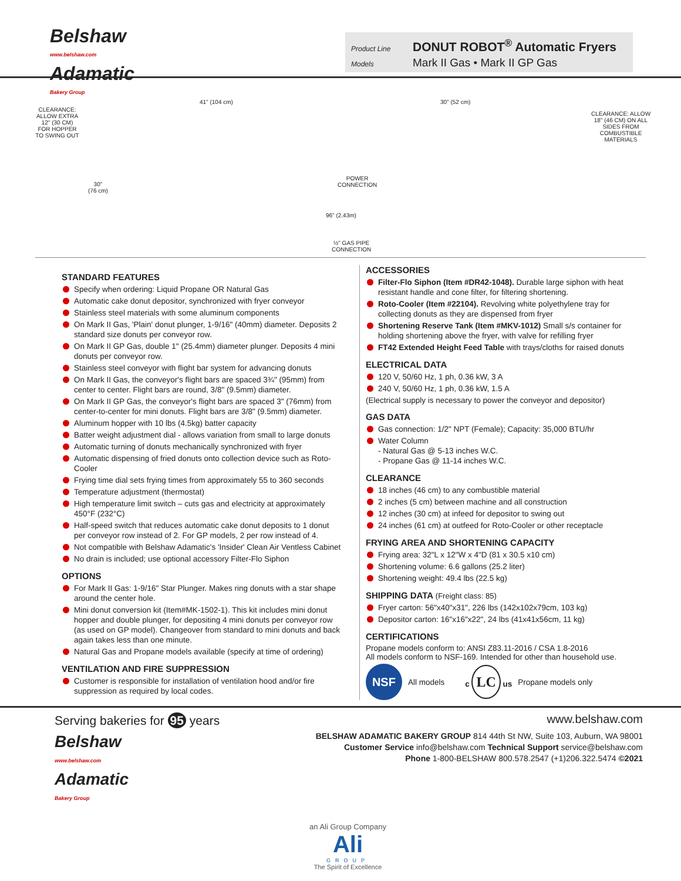Belshaw
www.belshaw.com
Adamatic
Bakery Group
Product Line DONUT ROBOT<sup>®</sup> Automatic Fryers
Models Mark II Gas • Mark II GP Gas
CLEARANCE: ALLOW EXTRA 12" (30 CM) FOR HOPPER TO SWING OUT
41" (104 cm)
30"
(76 cm)
POWER
CONNECTION
96" (2.43m)
½" GAS PIPE
CONNECTION
30" (52 cm)
CLEARANCE: ALLOW 18" (46 CM) ON ALL SIDES FROM COMBUSTIBLE MATERIALS
STANDARD FEATURES
Specify when ordering: Liquid Propane OR Natural Gas
Automatic cake donut depositor, synchronized with fryer conveyor
Stainless steel materials with some aluminum components
On Mark II Gas, 'Plain' donut plunger, 1-9/16" (40mm) diameter. Deposits 2 standard size donuts per conveyor row.
On Mark II GP Gas, double 1" (25.4mm) diameter plunger. Deposits 4 mini donuts per conveyor row.
Stainless steel conveyor with flight bar system for advancing donuts
On Mark II Gas, the conveyor's flight bars are spaced 3¾" (95mm) from center to center. Flight bars are round, 3/8" (9.5mm) diameter.
On Mark II GP Gas, the conveyor's flight bars are spaced 3" (76mm) from center-to-center for mini donuts. Flight bars are 3/8" (9.5mm) diameter.
Aluminum hopper with 10 lbs (4.5kg) batter capacity
Batter weight adjustment dial - allows variation from small to large donuts
Automatic turning of donuts mechanically synchronized with fryer
Automatic dispensing of fried donuts onto collection device such as Roto-Cooler
Frying time dial sets frying times from approximately 55 to 360 seconds
Temperature adjustment (thermostat)
High temperature limit switch – cuts gas and electricity at approximately 450°F (232°C)
Half-speed switch that reduces automatic cake donut deposits to 1 donut per conveyor row instead of 2. For GP models, 2 per row instead of 4.
Not compatible with Belshaw Adamatic's 'Insider' Clean Air Ventless Cabinet
No drain is included; use optional accessory Filter-Flo Siphon
OPTIONS
For Mark II Gas: 1-9/16" Star Plunger. Makes ring donuts with a star shape around the center hole.
Mini donut conversion kit (Item#MK-1502-1). This kit includes mini donut hopper and double plunger, for depositing 4 mini donuts per conveyor row (as used on GP model). Changeover from standard to mini donuts and back again takes less than one minute.
Natural Gas and Propane models available (specify at time of ordering)
VENTILATION AND FIRE SUPPRESSION
Customer is responsible for installation of ventilation hood and/or fire suppression as required by local codes.
ACCESSORIES
Filter-Flo Siphon (Item #DR42-1048). Durable large siphon with heat resistant handle and cone filter, for filtering shortening.
Roto-Cooler (Item #22104). Revolving white polyethylene tray for collecting donuts as they are dispensed from fryer
Shortening Reserve Tank (Item #MKV-1012) Small s/s container for holding shortening above the fryer, with valve for refilling fryer
FT42 Extended Height Feed Table with trays/cloths for raised donuts
ELECTRICAL DATA
120 V, 50/60 Hz, 1 ph, 0.36 kW, 3 A
240 V, 50/60 Hz, 1 ph, 0.36 kW, 1.5 A
(Electrical supply is necessary to power the conveyor and depositor)
GAS DATA
Gas connection: 1/2" NPT (Female); Capacity: 35,000 BTU/hr
Water Column
- Natural Gas @ 5-13 inches W.C.
- Propane Gas @ 11-14 inches W.C.
CLEARANCE
18 inches (46 cm) to any combustible material
2 inches (5 cm) between machine and all construction
12 inches (30 cm) at infeed for depositor to swing out
24 inches (61 cm) at outfeed for Roto-Cooler or other receptacle
FRYING AREA AND SHORTENING CAPACITY
Frying area: 32"L x 12"W x 4"D (81 x 30.5 x10 cm)
Shortening volume: 6.6 gallons (25.2 liter)
Shortening weight: 49.4 lbs (22.5 kg)
SHIPPING DATA (Freight class: 85)
Fryer carton: 56"x40"x31", 226 lbs (142x102x79cm, 103 kg)
Depositor carton: 16"x16"x22", 24 lbs (41x41x56cm, 11 kg)
CERTIFICATIONS
Propane models conform to: ANSI Z83.11-2016 / CSA 1.8-2016
All models conform to NSF-169. Intended for other than household use.
NSF All models c LC us Propane models only
Serving bakeries for 95 years
Belshaw
www.belshaw.com
Adamatic
Bakery Group
www.belshaw.com
BELSHAW ADAMATIC BAKERY GROUP 814 44th St NW, Suite 103, Auburn, WA 98001
Customer Service info@belshaw.com Technical Support service@belshaw.com
Phone 1-800-BELSHAW 800.578.2547 (+1)206.322.5474 ©2021
an Ali Group Company
Ali
GROUP
The Spirit of Excellence